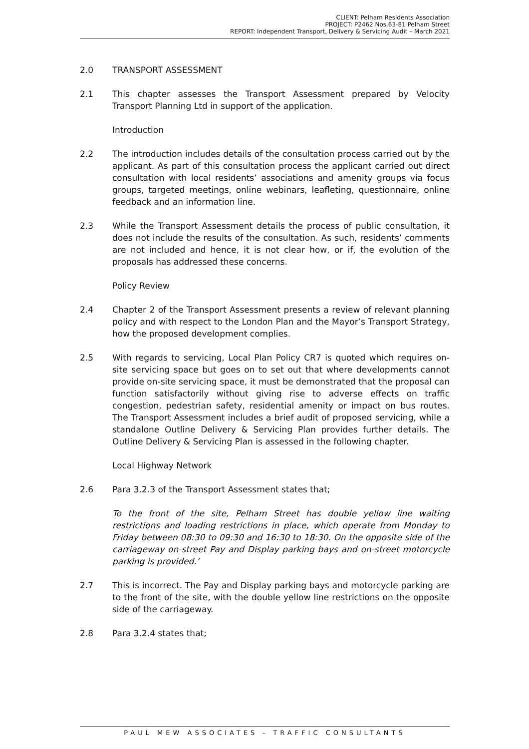CLIENT: Pelham Residents Association
PROJECT: P2462 Nos.63-81 Pelham Street
REPORT: Independent Transport, Delivery & Servicing Audit – March 2021
2.0 TRANSPORT ASSESSMENT
2.1 This chapter assesses the Transport Assessment prepared by Velocity Transport Planning Ltd in support of the application.
Introduction
2.2 The introduction includes details of the consultation process carried out by the applicant. As part of this consultation process the applicant carried out direct consultation with local residents’ associations and amenity groups via focus groups, targeted meetings, online webinars, leafleting, questionnaire, online feedback and an information line.
2.3 While the Transport Assessment details the process of public consultation, it does not include the results of the consultation. As such, residents’ comments are not included and hence, it is not clear how, or if, the evolution of the proposals has addressed these concerns.
Policy Review
2.4 Chapter 2 of the Transport Assessment presents a review of relevant planning policy and with respect to the London Plan and the Mayor’s Transport Strategy, how the proposed development complies.
2.5 With regards to servicing, Local Plan Policy CR7 is quoted which requires on-site servicing space but goes on to set out that where developments cannot provide on-site servicing space, it must be demonstrated that the proposal can function satisfactorily without giving rise to adverse effects on traffic congestion, pedestrian safety, residential amenity or impact on bus routes. The Transport Assessment includes a brief audit of proposed servicing, while a standalone Outline Delivery & Servicing Plan provides further details. The Outline Delivery & Servicing Plan is assessed in the following chapter.
Local Highway Network
2.6 Para 3.2.3 of the Transport Assessment states that;
To the front of the site, Pelham Street has double yellow line waiting restrictions and loading restrictions in place, which operate from Monday to Friday between 08:30 to 09:30 and 16:30 to 18:30. On the opposite side of the carriageway on-street Pay and Display parking bays and on-street motorcycle parking is provided.’
2.7 This is incorrect. The Pay and Display parking bays and motorcycle parking are to the front of the site, with the double yellow line restrictions on the opposite side of the carriageway.
2.8 Para 3.2.4 states that;
PAUL MEW ASSOCIATES - TRAFFIC CONSULTANTS